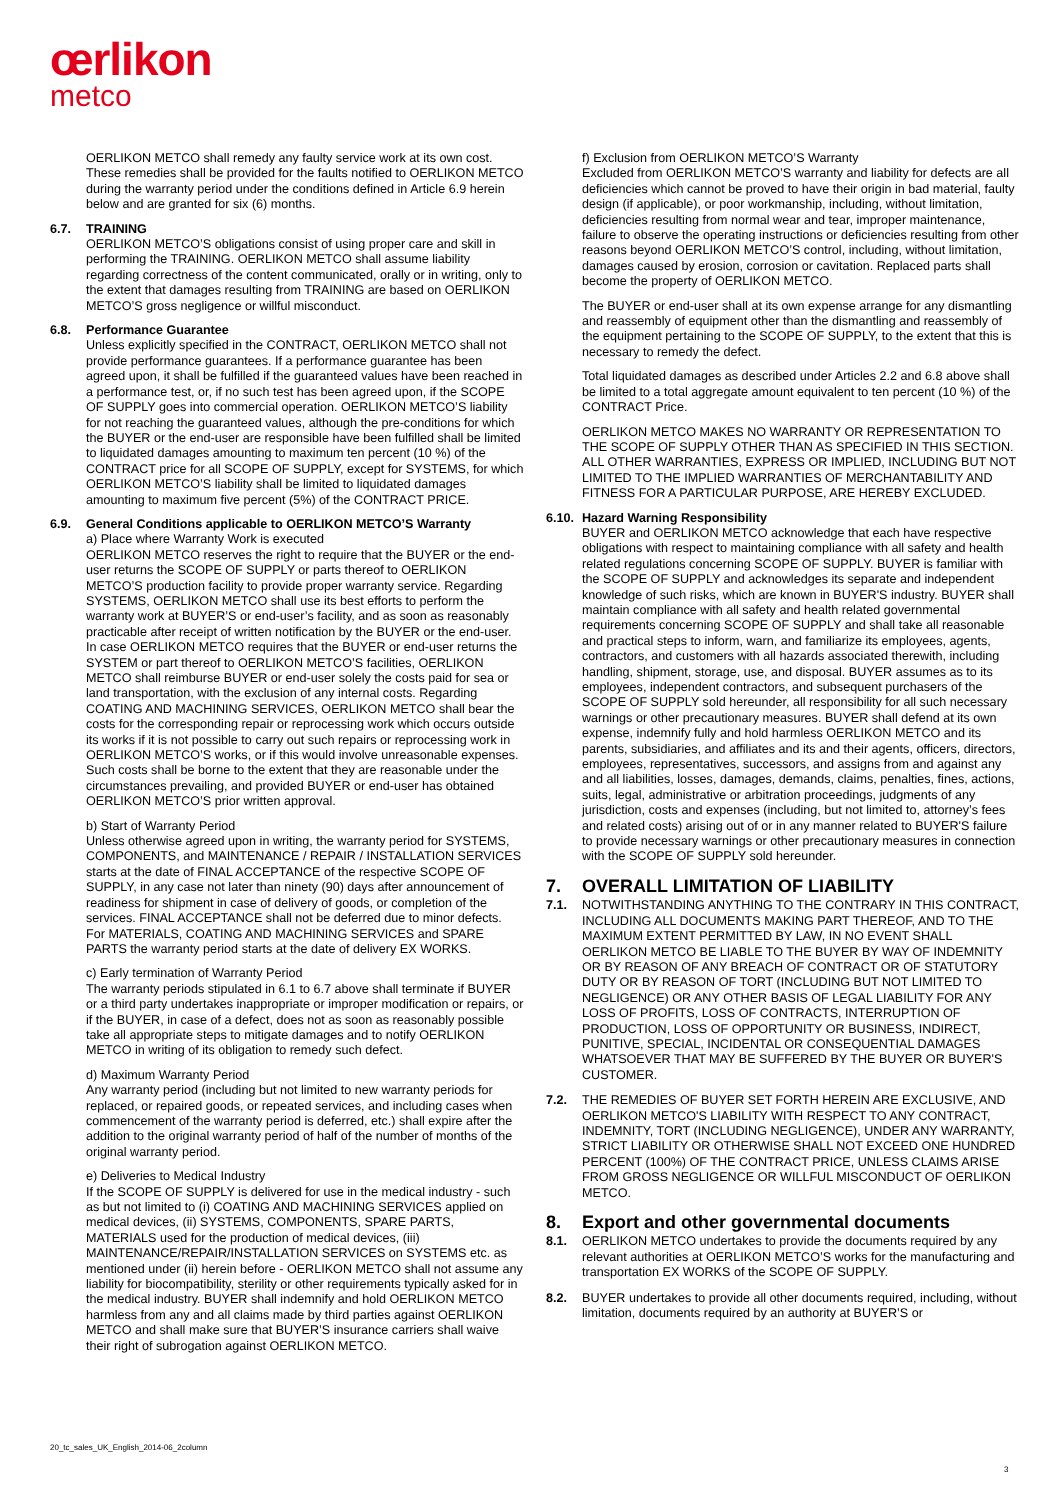œrlikon
metco
OERLIKON METCO shall remedy any faulty service work at its own cost. These remedies shall be provided for the faults notified to OERLIKON METCO during the warranty period under the conditions defined in Article 6.9 herein below and are granted for six (6) months.
6.7. TRAINING
OERLIKON METCO’S obligations consist of using proper care and skill in performing the TRAINING. OERLIKON METCO shall assume liability regarding correctness of the content communicated, orally or in writing, only to the extent that damages resulting from TRAINING are based on OERLIKON METCO’S gross negligence or willful misconduct.
6.8. Performance Guarantee
Unless explicitly specified in the CONTRACT, OERLIKON METCO shall not provide performance guarantees. If a performance guarantee has been agreed upon, it shall be fulfilled if the guaranteed values have been reached in a performance test, or, if no such test has been agreed upon, if the SCOPE OF SUPPLY goes into commercial operation. OERLIKON METCO’S liability for not reaching the guaranteed values, although the pre-conditions for which the BUYER or the end-user are responsible have been fulfilled shall be limited to liquidated damages amounting to maximum ten percent (10 %) of the CONTRACT price for all SCOPE OF SUPPLY, except for SYSTEMS, for which OERLIKON METCO’S liability shall be limited to liquidated damages amounting to maximum five percent (5%) of the CONTRACT PRICE.
6.9. General Conditions applicable to OERLIKON METCO’S Warranty
a) Place where Warranty Work is executed
OERLIKON METCO reserves the right to require that the BUYER or the end-user returns the SCOPE OF SUPPLY or parts thereof to OERLIKON METCO’S production facility to provide proper warranty service. Regarding SYSTEMS, OERLIKON METCO shall use its best efforts to perform the warranty work at BUYER’S or end-user’s facility, and as soon as reasonably practicable after receipt of written notification by the BUYER or the end-user. In case OERLIKON METCO requires that the BUYER or end-user returns the SYSTEM or part thereof to OERLIKON METCO’S facilities, OERLIKON METCO shall reimburse BUYER or end-user solely the costs paid for sea or land transportation, with the exclusion of any internal costs. Regarding COATING AND MACHINING SERVICES, OERLIKON METCO shall bear the costs for the corresponding repair or reprocessing work which occurs outside its works if it is not possible to carry out such repairs or reprocessing work in OERLIKON METCO’S works, or if this would involve unreasonable expenses. Such costs shall be borne to the extent that they are reasonable under the circumstances prevailing, and provided BUYER or end-user has obtained OERLIKON METCO’S prior written approval.
b) Start of Warranty Period
Unless otherwise agreed upon in writing, the warranty period for SYSTEMS, COMPONENTS, and MAINTENANCE / REPAIR / INSTALLATION SERVICES starts at the date of FINAL ACCEPTANCE of the respective SCOPE OF SUPPLY, in any case not later than ninety (90) days after announcement of readiness for shipment in case of delivery of goods, or completion of the services. FINAL ACCEPTANCE shall not be deferred due to minor defects. For MATERIALS, COATING AND MACHINING SERVICES and SPARE PARTS the warranty period starts at the date of delivery EX WORKS.
c) Early termination of Warranty Period
The warranty periods stipulated in 6.1 to 6.7 above shall terminate if BUYER or a third party undertakes inappropriate or improper modification or repairs, or if the BUYER, in case of a defect, does not as soon as reasonably possible take all appropriate steps to mitigate damages and to notify OERLIKON METCO in writing of its obligation to remedy such defect.
d) Maximum Warranty Period
Any warranty period (including but not limited to new warranty periods for replaced, or repaired goods, or repeated services, and including cases when commencement of the warranty period is deferred, etc.) shall expire after the addition to the original warranty period of half of the number of months of the original warranty period.
e) Deliveries to Medical Industry
If the SCOPE OF SUPPLY is delivered for use in the medical industry - such as but not limited to (i) COATING AND MACHINING SERVICES applied on medical devices, (ii) SYSTEMS, COMPONENTS, SPARE PARTS, MATERIALS used for the production of medical devices, (iii) MAINTENANCE/REPAIR/INSTALLATION SERVICES on SYSTEMS etc. as mentioned under (ii) herein before - OERLIKON METCO shall not assume any liability for biocompatibility, sterility or other requirements typically asked for in the medical industry. BUYER shall indemnify and hold OERLIKON METCO harmless from any and all claims made by third parties against OERLIKON METCO and shall make sure that BUYER’S insurance carriers shall waive their right of subrogation against OERLIKON METCO.
f) Exclusion from OERLIKON METCO’S Warranty
Excluded from OERLIKON METCO’S warranty and liability for defects are all deficiencies which cannot be proved to have their origin in bad material, faulty design (if applicable), or poor workmanship, including, without limitation, deficiencies resulting from normal wear and tear, improper maintenance, failure to observe the operating instructions or deficiencies resulting from other reasons beyond OERLIKON METCO’S control, including, without limitation, damages caused by erosion, corrosion or cavitation. Replaced parts shall become the property of OERLIKON METCO.
The BUYER or end-user shall at its own expense arrange for any dismantling and reassembly of equipment other than the dismantling and reassembly of the equipment pertaining to the SCOPE OF SUPPLY, to the extent that this is necessary to remedy the defect.
Total liquidated damages as described under Articles 2.2 and 6.8 above shall be limited to a total aggregate amount equivalent to ten percent (10 %) of the CONTRACT Price.
OERLIKON METCO MAKES NO WARRANTY OR REPRESENTATION TO THE SCOPE OF SUPPLY OTHER THAN AS SPECIFIED IN THIS SECTION. ALL OTHER WARRANTIES, EXPRESS OR IMPLIED, INCLUDING BUT NOT LIMITED TO THE IMPLIED WARRANTIES OF MERCHANTABILITY AND FITNESS FOR A PARTICULAR PURPOSE, ARE HEREBY EXCLUDED.
6.10. Hazard Warning Responsibility
BUYER and OERLIKON METCO acknowledge that each have respective obligations with respect to maintaining compliance with all safety and health related regulations concerning SCOPE OF SUPPLY. BUYER is familiar with the SCOPE OF SUPPLY and acknowledges its separate and independent knowledge of such risks, which are known in BUYER'S industry. BUYER shall maintain compliance with all safety and health related governmental requirements concerning SCOPE OF SUPPLY and shall take all reasonable and practical steps to inform, warn, and familiarize its employees, agents, contractors, and customers with all hazards associated therewith, including handling, shipment, storage, use, and disposal. BUYER assumes as to its employees, independent contractors, and subsequent purchasers of the SCOPE OF SUPPLY sold hereunder, all responsibility for all such necessary warnings or other precautionary measures. BUYER shall defend at its own expense, indemnify fully and hold harmless OERLIKON METCO and its parents, subsidiaries, and affiliates and its and their agents, officers, directors, employees, representatives, successors, and assigns from and against any and all liabilities, losses, damages, demands, claims, penalties, fines, actions, suits, legal, administrative or arbitration proceedings, judgments of any jurisdiction, costs and expenses (including, but not limited to, attorney’s fees and related costs) arising out of or in any manner related to BUYER'S failure to provide necessary warnings or other precautionary measures in connection with the SCOPE OF SUPPLY sold hereunder.
7. OVERALL LIMITATION OF LIABILITY
7.1. NOTWITHSTANDING ANYTHING TO THE CONTRARY IN THIS CONTRACT, INCLUDING ALL DOCUMENTS MAKING PART THEREOF, AND TO THE MAXIMUM EXTENT PERMITTED BY LAW, IN NO EVENT SHALL OERLIKON METCO BE LIABLE TO THE BUYER BY WAY OF INDEMNITY OR BY REASON OF ANY BREACH OF CONTRACT OR OF STATUTORY DUTY OR BY REASON OF TORT (INCLUDING BUT NOT LIMITED TO NEGLIGENCE) OR ANY OTHER BASIS OF LEGAL LIABILITY FOR ANY LOSS OF PROFITS, LOSS OF CONTRACTS, INTERRUPTION OF PRODUCTION, LOSS OF OPPORTUNITY OR BUSINESS, INDIRECT, PUNITIVE, SPECIAL, INCIDENTAL OR CONSEQUENTIAL DAMAGES WHATSOEVER THAT MAY BE SUFFERED BY THE BUYER OR BUYER'S CUSTOMER.
7.2. THE REMEDIES OF BUYER SET FORTH HEREIN ARE EXCLUSIVE, AND OERLIKON METCO'S LIABILITY WITH RESPECT TO ANY CONTRACT, INDEMNITY, TORT (INCLUDING NEGLIGENCE), UNDER ANY WARRANTY, STRICT LIABILITY OR OTHERWISE SHALL NOT EXCEED ONE HUNDRED PERCENT (100%) OF THE CONTRACT PRICE, UNLESS CLAIMS ARISE FROM GROSS NEGLIGENCE OR WILLFUL MISCONDUCT OF OERLIKON METCO.
8. Export and other governmental documents
8.1. OERLIKON METCO undertakes to provide the documents required by any relevant authorities at OERLIKON METCO’S works for the manufacturing and transportation EX WORKS of the SCOPE OF SUPPLY.
8.2. BUYER undertakes to provide all other documents required, including, without limitation, documents required by an authority at BUYER’S or
20_tc_sales_UK_English_2014-06_2column
3